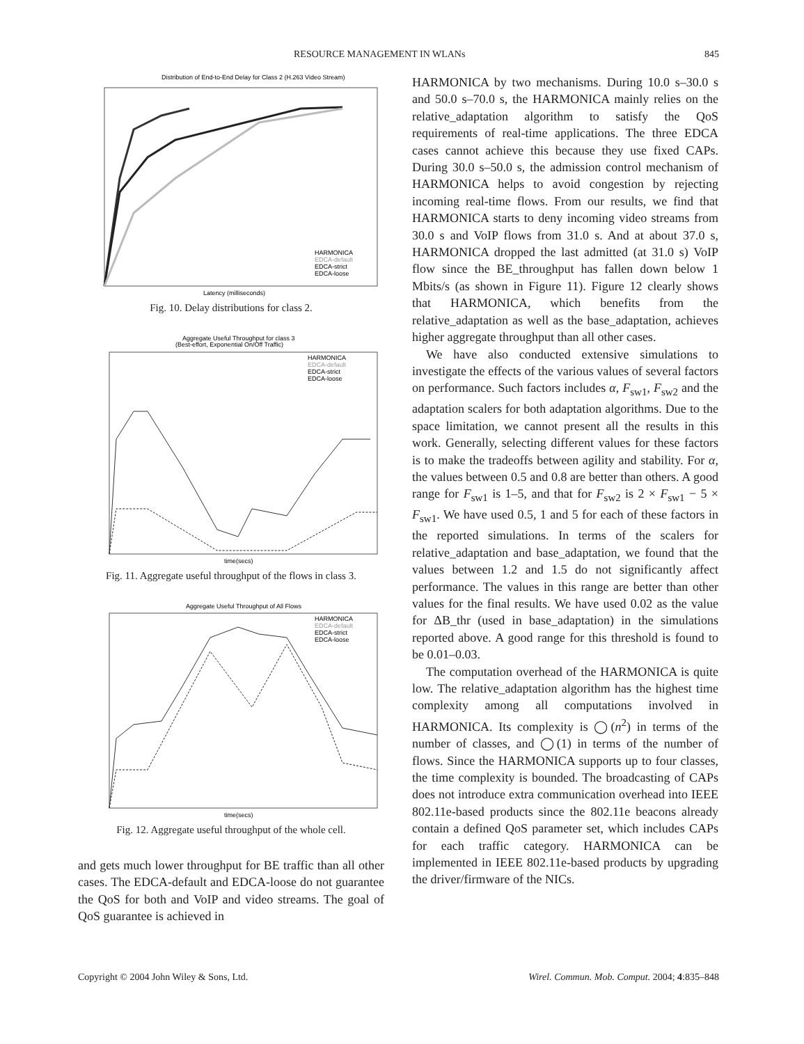RESOURCE MANAGEMENT IN WLANs 845
Distribution of End-to-End Delay for Class 2 (H.263 Video Stream)
HARMONICA
EDCA-default
EDCA-strict
EDCA-loose
Latency (milliseconds)
Fig. 10. Delay distributions for class 2.
Aggregate Useful Throughput for class 3
(Best-effort, Exponential On/Off Traffic)
HARMONICA
EDCA-default
EDCA-strict
EDCA-loose
time(secs)
Fig. 11. Aggregate useful throughput of the flows in class 3.
Aggregate Useful Throughput of All Flows
HARMONICA
EDCA-default
EDCA-strict
EDCA-loose
time(secs)
Fig. 12. Aggregate useful throughput of the whole cell.
and gets much lower throughput for BE traffic than all other cases. The EDCA-default and EDCA-loose do not guarantee the QoS for both and VoIP and video streams. The goal of QoS guarantee is achieved in
HARMONICA by two mechanisms. During 10.0 s–30.0 s and 50.0 s–70.0 s, the HARMONICA mainly relies on the relative_adaptation algorithm to satisfy the QoS requirements of real-time applications. The three EDCA cases cannot achieve this because they use fixed CAPs. During 30.0 s–50.0 s, the admission control mechanism of HARMONICA helps to avoid congestion by rejecting incoming real-time flows. From our results, we find that HARMONICA starts to deny incoming video streams from 30.0 s and VoIP flows from 31.0 s. And at about 37.0 s, HARMONICA dropped the last admitted (at 31.0 s) VoIP flow since the BE_throughput has fallen down below 1 Mbits/s (as shown in Figure 11). Figure 12 clearly shows that HARMONICA, which benefits from the relative_adaptation as well as the base_adaptation, achieves higher aggregate throughput than all other cases.
We have also conducted extensive simulations to investigate the effects of the various values of several factors on performance. Such factors includes α, F<sub>sw1</sub>, F<sub>sw2</sub> and the adaptation scalers for both adaptation algorithms. Due to the space limitation, we cannot present all the results in this work. Generally, selecting different values for these factors is to make the tradeoffs between agility and stability. For α, the values between 0.5 and 0.8 are better than others. A good range for F<sub>sw1</sub> is 1–5, and that for F<sub>sw2</sub> is 2 × F<sub>sw1</sub> − 5 × F<sub>sw1</sub>. We have used 0.5, 1 and 5 for each of these factors in the reported simulations. In terms of the scalers for relative_adaptation and base_adaptation, we found that the values between 1.2 and 1.5 do not significantly affect performance. The values in this range are better than other values for the final results. We have used 0.02 as the value for ΔB_thr (used in base_adaptation) in the simulations reported above. A good range for this threshold is found to be 0.01–0.03.
The computation overhead of the HARMONICA is quite low. The relative_adaptation algorithm has the highest time complexity among all computations involved in HARMONICA. Its complexity is ◯(n<sup>2</sup>) in terms of the number of classes, and ◯(1) in terms of the number of flows. Since the HARMONICA supports up to four classes, the time complexity is bounded. The broadcasting of CAPs does not introduce extra communication overhead into IEEE 802.11e-based products since the 802.11e beacons already contain a defined QoS parameter set, which includes CAPs for each traffic category. HARMONICA can be implemented in IEEE 802.11e-based products by upgrading the driver/firmware of the NICs.
Copyright © 2004 John Wiley & Sons, Ltd. Wirel. Commun. Mob. Comput. 2004; 4:835–848